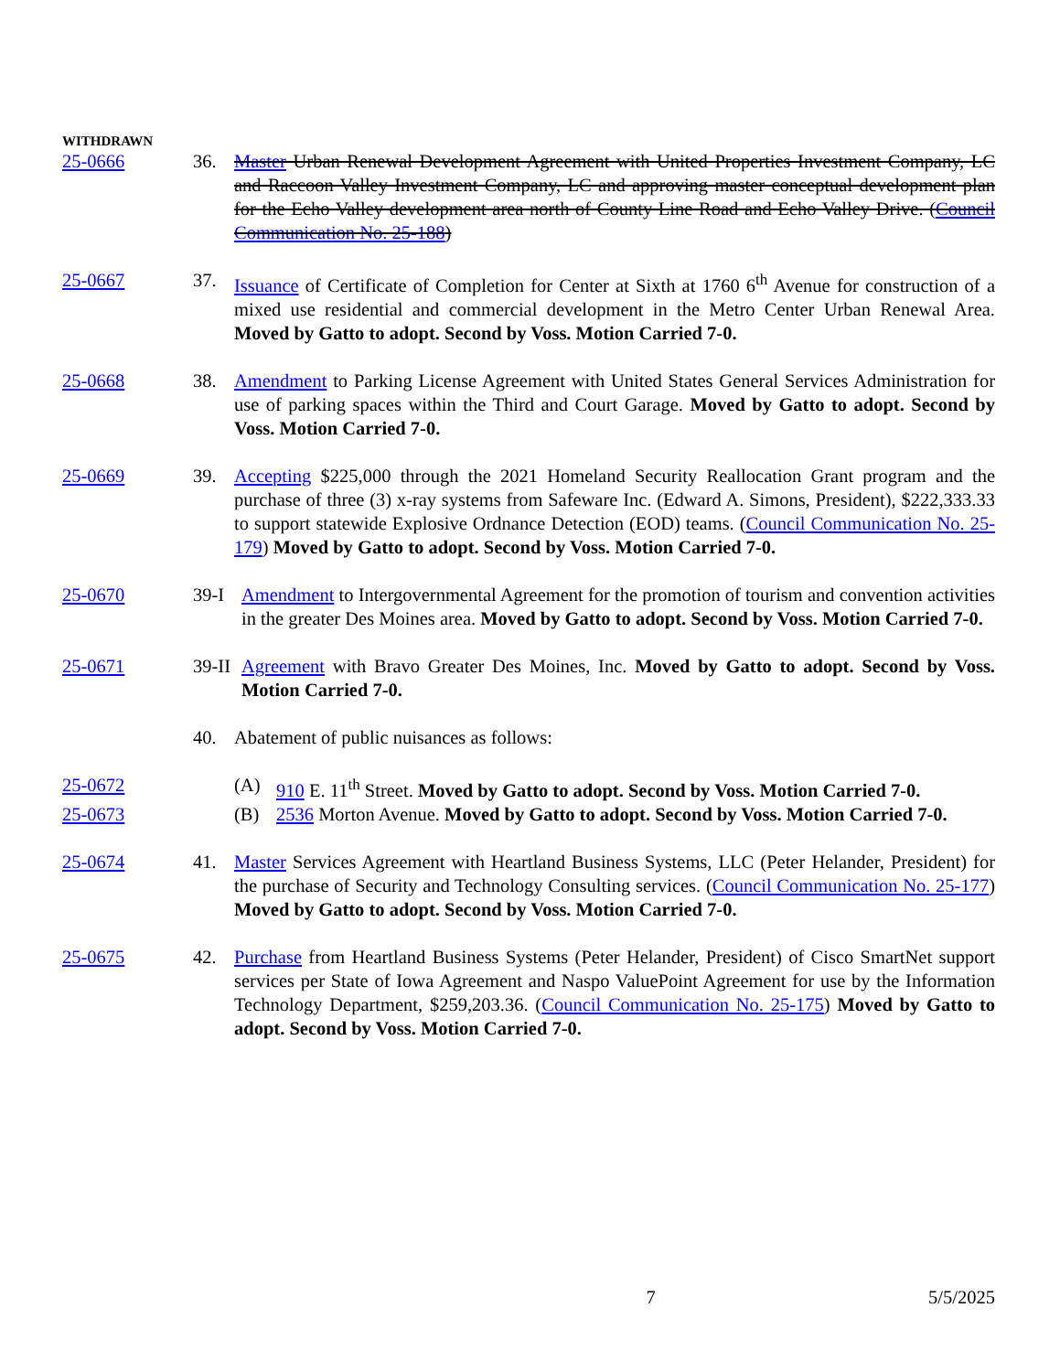WITHDRAWN
25-0666 36. Master Urban Renewal Development Agreement with United Properties Investment Company, LC and Raccoon Valley Investment Company, LC and approving master conceptual development plan for the Echo Valley development area north of County Line Road and Echo Valley Drive. (Council Communication No. 25-188)
25-0667 37. Issuance of Certificate of Completion for Center at Sixth at 1760 6<sup>th</sup> Avenue for construction of a mixed use residential and commercial development in the Metro Center Urban Renewal Area. Moved by Gatto to adopt. Second by Voss. Motion Carried 7-0.
25-0668 38. Amendment to Parking License Agreement with United States General Services Administration for use of parking spaces within the Third and Court Garage. Moved by Gatto to adopt. Second by Voss. Motion Carried 7-0.
25-0669 39. Accepting $225,000 through the 2021 Homeland Security Reallocation Grant program and the purchase of three (3) x-ray systems from Safeware Inc. (Edward A. Simons, President), $222,333.33 to support statewide Explosive Ordnance Detection (EOD) teams. (Council Communication No. 25-179) Moved by Gatto to adopt. Second by Voss. Motion Carried 7-0.
25-0670 39-I Amendment to Intergovernmental Agreement for the promotion of tourism and convention activities in the greater Des Moines area. Moved by Gatto to adopt. Second by Voss. Motion Carried 7-0.
25-0671 39-II
Agreement with Bravo Greater Des Moines, Inc. Moved by Gatto to adopt. Second by Voss. Motion Carried 7-0.
40. Abatement of public nuisances as follows:
25-0672 (A) 910 E. 11<sup>th</sup> Street. Moved by Gatto to adopt. Second by Voss. Motion Carried 7-0.
25-0673 (B) 2536 Morton Avenue. Moved by Gatto to adopt. Second by Voss. Motion Carried 7-0.
25-0674 41. Master Services Agreement with Heartland Business Systems, LLC (Peter Helander, President) for the purchase of Security and Technology Consulting services. (Council Communication No. 25-177) Moved by Gatto to adopt. Second by Voss. Motion Carried 7-0.
25-0675 42. Purchase from Heartland Business Systems (Peter Helander, President) of Cisco SmartNet support services per State of Iowa Agreement and Naspo ValuePoint Agreement for use by the Information Technology Department, $259,203.36. (Council Communication No. 25-175) Moved by Gatto to adopt. Second by Voss. Motion Carried 7-0.
7 5/5/2025